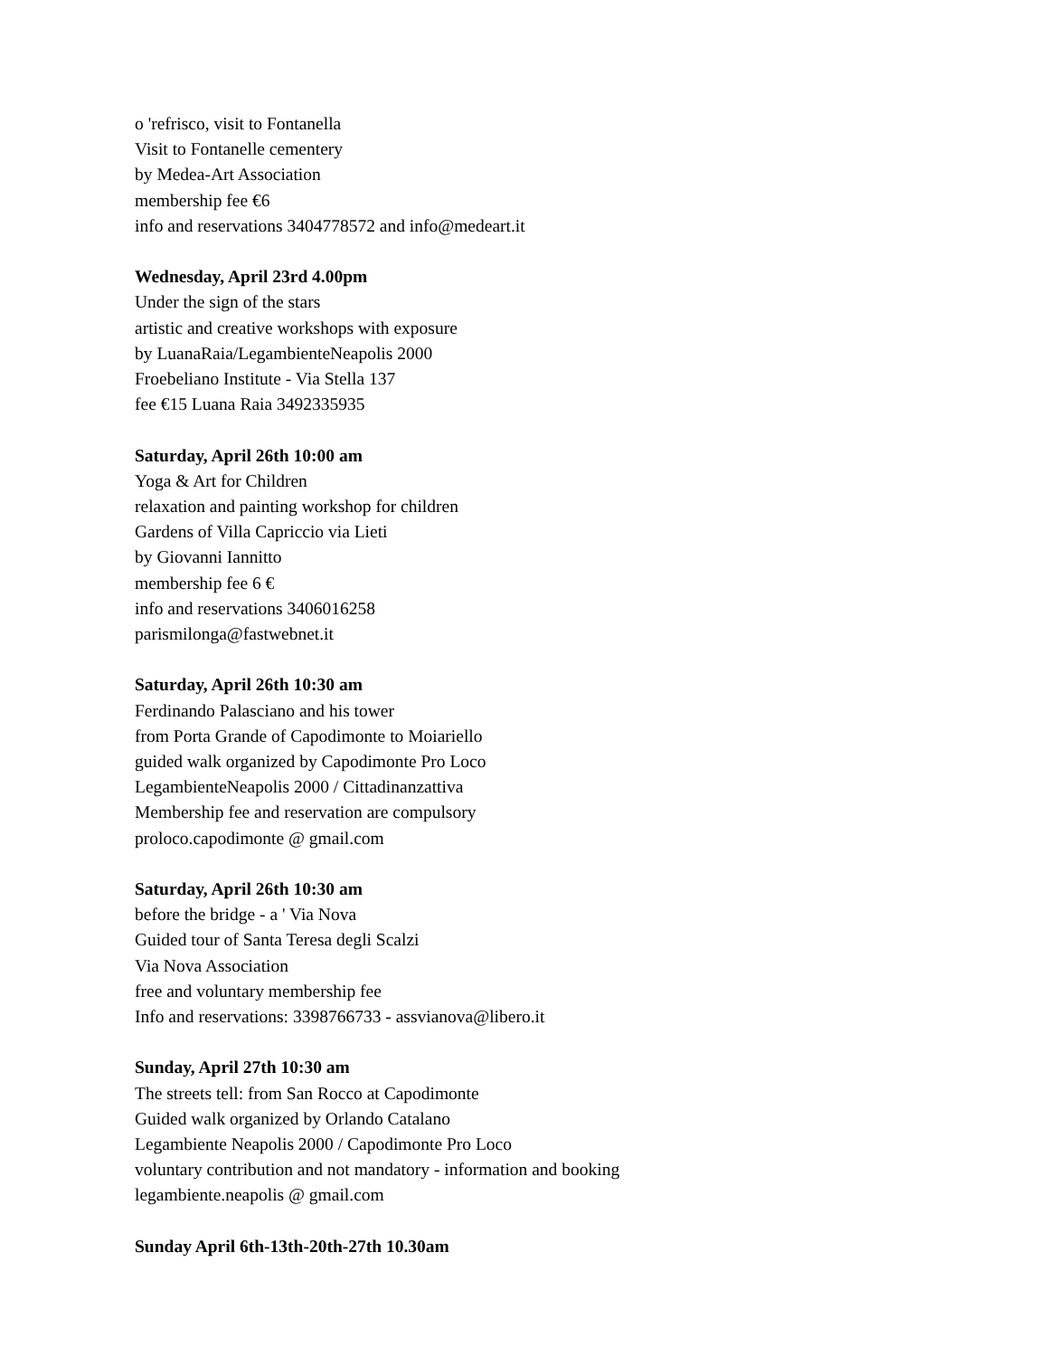o 'refrisco, visit to Fontanella
Visit to Fontanelle cementery
by Medea-Art Association
membership fee €6
info and reservations 3404778572 and info@medeart.it
Wednesday, April 23rd 4.00pm
Under the sign of the stars
artistic and creative workshops with exposure
by LuanaRaia/LegambienteNeapolis 2000
Froebeliano Institute - Via Stella 137
fee €15 Luana Raia 3492335935
Saturday, April 26th 10:00 am
Yoga & Art for Children
relaxation and painting workshop for children
Gardens of Villa Capriccio via Lieti
by Giovanni Iannitto
membership fee 6 €
info and reservations 3406016258
parismilonga@fastwebnet.it
Saturday, April 26th 10:30 am
Ferdinando Palasciano and his tower
from Porta Grande of Capodimonte to Moiariello
guided walk organized by Capodimonte Pro Loco
LegambienteNeapolis 2000 / Cittadinanzattiva
Membership fee and reservation are compulsory
proloco.capodimonte @ gmail.com
Saturday, April 26th 10:30 am
before the bridge - a ' Via Nova
Guided tour of Santa Teresa degli Scalzi
Via Nova Association
free and voluntary membership fee
Info and reservations: 3398766733 - assvianova@libero.it
Sunday, April 27th 10:30 am
The streets tell: from San Rocco at Capodimonte
Guided walk organized by Orlando Catalano
Legambiente Neapolis 2000 / Capodimonte Pro Loco
voluntary contribution and not mandatory - information and booking
legambiente.neapolis @ gmail.com
Sunday April 6th-13th-20th-27th 10.30am